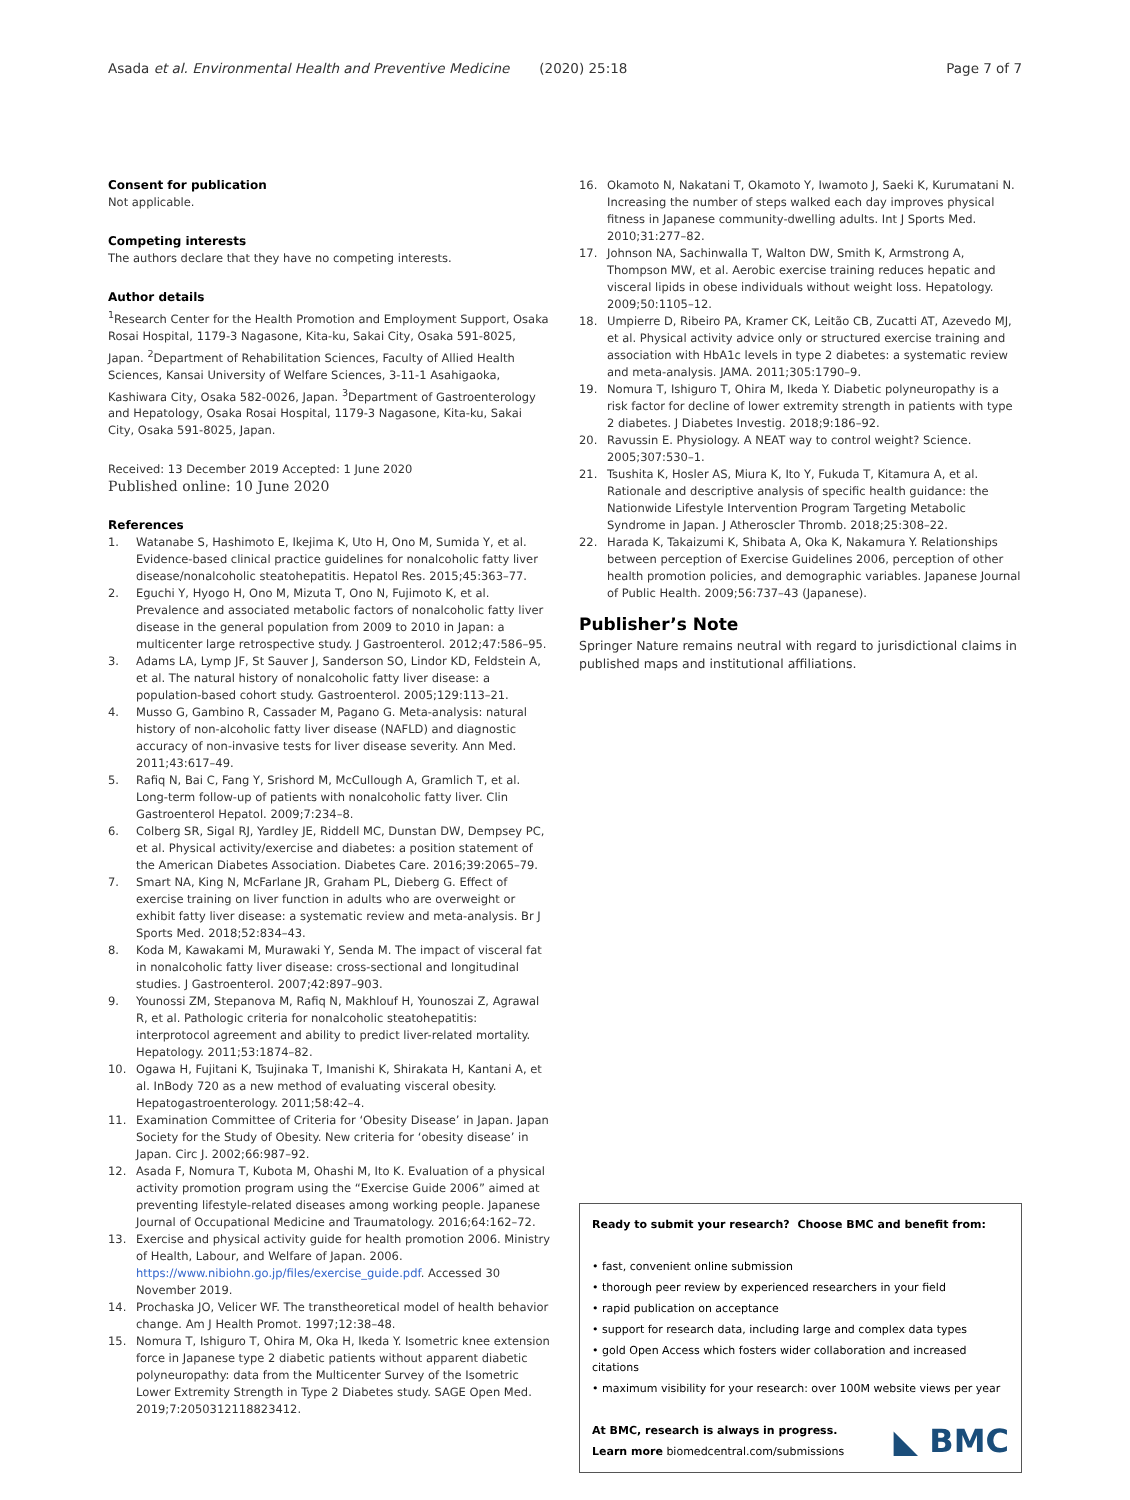Asada et al. Environmental Health and Preventive Medicine (2020) 25:18 Page 7 of 7
Consent for publication
Not applicable.
Competing interests
The authors declare that they have no competing interests.
Author details
<sup>1</sup> Research Center for the Health Promotion and Employment Support, Osaka Rosai Hospital, 1179-3 Nagasone, Kita-ku, Sakai City, Osaka 591-8025, Japan. <sup>2</sup>Department of Rehabilitation Sciences, Faculty of Allied Health Sciences, Kansai University of Welfare Sciences, 3-11-1 Asahigaoka, Kashiwara City, Osaka 582-0026, Japan. <sup>3</sup>Department of Gastroenterology and Hepatology, Osaka Rosai Hospital, 1179-3 Nagasone, Kita-ku, Sakai City, Osaka 591-8025, Japan.
Received: 13 December 2019 Accepted: 1 June 2020
Published online: 10 June 2020
References
1. Watanabe S, Hashimoto E, Ikejima K, Uto H, Ono M, Sumida Y, et al. Evidence-based clinical practice guidelines for nonalcoholic fatty liver disease/nonalcoholic steatohepatitis. Hepatol Res. 2015;45:363–77.
2. Eguchi Y, Hyogo H, Ono M, Mizuta T, Ono N, Fujimoto K, et al. Prevalence and associated metabolic factors of nonalcoholic fatty liver disease in the general population from 2009 to 2010 in Japan: a multicenter large retrospective study. J Gastroenterol. 2012;47:586–95.
3. Adams LA, Lymp JF, St Sauver J, Sanderson SO, Lindor KD, Feldstein A, et al. The natural history of nonalcoholic fatty liver disease: a population-based cohort study. Gastroenterol. 2005;129:113–21.
4. Musso G, Gambino R, Cassader M, Pagano G. Meta-analysis: natural history of non-alcoholic fatty liver disease (NAFLD) and diagnostic accuracy of non-invasive tests for liver disease severity. Ann Med. 2011;43:617–49.
5. Rafiq N, Bai C, Fang Y, Srishord M, McCullough A, Gramlich T, et al. Long-term follow-up of patients with nonalcoholic fatty liver. Clin Gastroenterol Hepatol. 2009;7:234–8.
6. Colberg SR, Sigal RJ, Yardley JE, Riddell MC, Dunstan DW, Dempsey PC, et al. Physical activity/exercise and diabetes: a position statement of the American Diabetes Association. Diabetes Care. 2016;39:2065–79.
7. Smart NA, King N, McFarlane JR, Graham PL, Dieberg G. Effect of exercise training on liver function in adults who are overweight or exhibit fatty liver disease: a systematic review and meta-analysis. Br J Sports Med. 2018;52:834–43.
8. Koda M, Kawakami M, Murawaki Y, Senda M. The impact of visceral fat in nonalcoholic fatty liver disease: cross-sectional and longitudinal studies. J Gastroenterol. 2007;42:897–903.
9. Younossi ZM, Stepanova M, Rafiq N, Makhlouf H, Younoszai Z, Agrawal R, et al. Pathologic criteria for nonalcoholic steatohepatitis: interprotocol agreement and ability to predict liver-related mortality. Hepatology. 2011;53:1874–82.
10. Ogawa H, Fujitani K, Tsujinaka T, Imanishi K, Shirakata H, Kantani A, et al. InBody 720 as a new method of evaluating visceral obesity. Hepatogastroenterology. 2011;58:42–4.
11. Examination Committee of Criteria for ‘Obesity Disease’ in Japan. Japan Society for the Study of Obesity. New criteria for ‘obesity disease’ in Japan. Circ J. 2002;66:987–92.
12. Asada F, Nomura T, Kubota M, Ohashi M, Ito K. Evaluation of a physical activity promotion program using the “Exercise Guide 2006” aimed at preventing lifestyle-related diseases among working people. Japanese Journal of Occupational Medicine and Traumatology. 2016;64:162–72.
13. Exercise and physical activity guide for health promotion 2006. Ministry of Health, Labour, and Welfare of Japan. 2006. https://www.nibiohn.go.jp/files/exercise_guide.pdf. Accessed 30 November 2019.
14. Prochaska JO, Velicer WF. The transtheoretical model of health behavior change. Am J Health Promot. 1997;12:38–48.
15. Nomura T, Ishiguro T, Ohira M, Oka H, Ikeda Y. Isometric knee extension force in Japanese type 2 diabetic patients without apparent diabetic polyneuropathy: data from the Multicenter Survey of the Isometric Lower Extremity Strength in Type 2 Diabetes study. SAGE Open Med. 2019;7:2050312118823412.
16. Okamoto N, Nakatani T, Okamoto Y, Iwamoto J, Saeki K, Kurumatani N. Increasing the number of steps walked each day improves physical fitness in Japanese community-dwelling adults. Int J Sports Med. 2010;31:277–82.
17. Johnson NA, Sachinwalla T, Walton DW, Smith K, Armstrong A, Thompson MW, et al. Aerobic exercise training reduces hepatic and visceral lipids in obese individuals without weight loss. Hepatology. 2009;50:1105–12.
18. Umpierre D, Ribeiro PA, Kramer CK, Leitão CB, Zucatti AT, Azevedo MJ, et al. Physical activity advice only or structured exercise training and association with HbA1c levels in type 2 diabetes: a systematic review and meta-analysis. JAMA. 2011;305:1790–9.
19. Nomura T, Ishiguro T, Ohira M, Ikeda Y. Diabetic polyneuropathy is a risk factor for decline of lower extremity strength in patients with type 2 diabetes. J Diabetes Investig. 2018;9:186–92.
20. Ravussin E. Physiology. A NEAT way to control weight? Science. 2005;307:530–1.
21. Tsushita K, Hosler AS, Miura K, Ito Y, Fukuda T, Kitamura A, et al. Rationale and descriptive analysis of specific health guidance: the Nationwide Lifestyle Intervention Program Targeting Metabolic Syndrome in Japan. J Atheroscler Thromb. 2018;25:308–22.
22. Harada K, Takaizumi K, Shibata A, Oka K, Nakamura Y. Relationships between perception of Exercise Guidelines 2006, perception of other health promotion policies, and demographic variables. Japanese Journal of Public Health. 2009;56:737–43 (Japanese).
Publisher’s Note
Springer Nature remains neutral with regard to jurisdictional claims in published maps and institutional affiliations.
Ready to submit your research? Choose BMC and benefit from:
• fast, convenient online submission
• thorough peer review by experienced researchers in your field
• rapid publication on acceptance
• support for research data, including large and complex data types
• gold Open Access which fosters wider collaboration and increased citations
• maximum visibility for your research: over 100M website views per year
At BMC, research is always in progress.
Learn more biomedcentral.com/submissions
◣ BMC